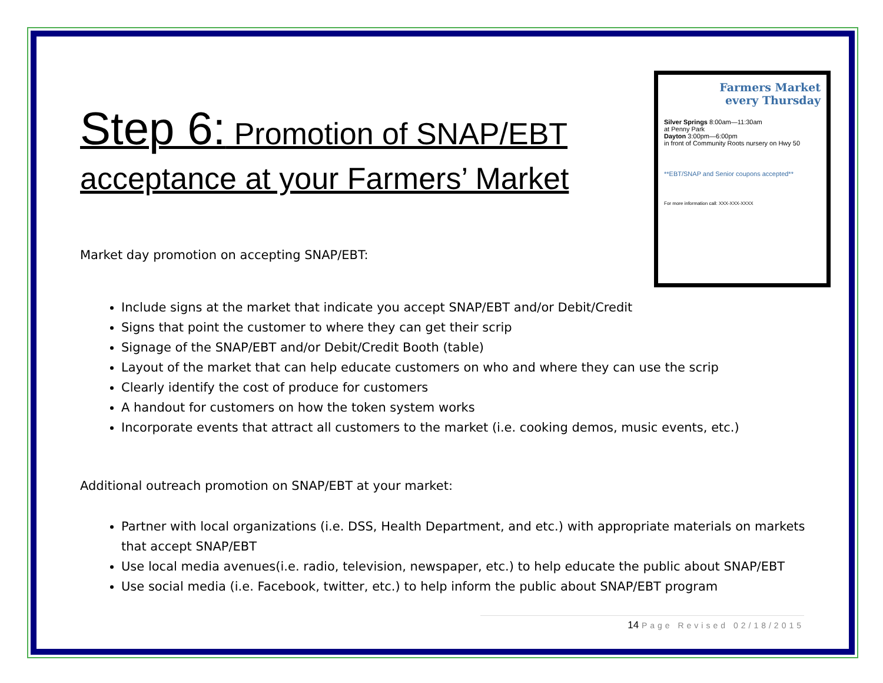Farmers Market
every Thursday
Silver Springs 8:00am—11:30am
at Penny Park
Dayton 3:00pm—6:00pm
in front of Community Roots nursery on Hwy 50
**EBT/SNAP and Senior coupons accepted**
For more information call: XXX-XXX-XXXX
Step 6: Promotion of SNAP/EBT acceptance at your Farmers’ Market
Market day promotion on accepting SNAP/EBT:
Include signs at the market that indicate you accept SNAP/EBT and/or Debit/Credit
Signs that point the customer to where they can get their scrip
Signage of the SNAP/EBT and/or Debit/Credit Booth (table)
Layout of the market that can help educate customers on who and where they can use the scrip
Clearly identify the cost of produce for customers
A handout for customers on how the token system works
Incorporate events that attract all customers to the market (i.e. cooking demos, music events, etc.)
Additional outreach promotion on SNAP/EBT at your market:
Partner with local organizations (i.e. DSS, Health Department, and etc.) with appropriate materials on markets that accept SNAP/EBT
Use local media avenues(i.e. radio, television, newspaper, etc.) to help educate the public about SNAP/EBT
Use social media (i.e. Facebook, twitter, etc.) to help inform the public about SNAP/EBT program
14 Page Revised 02/18/2015